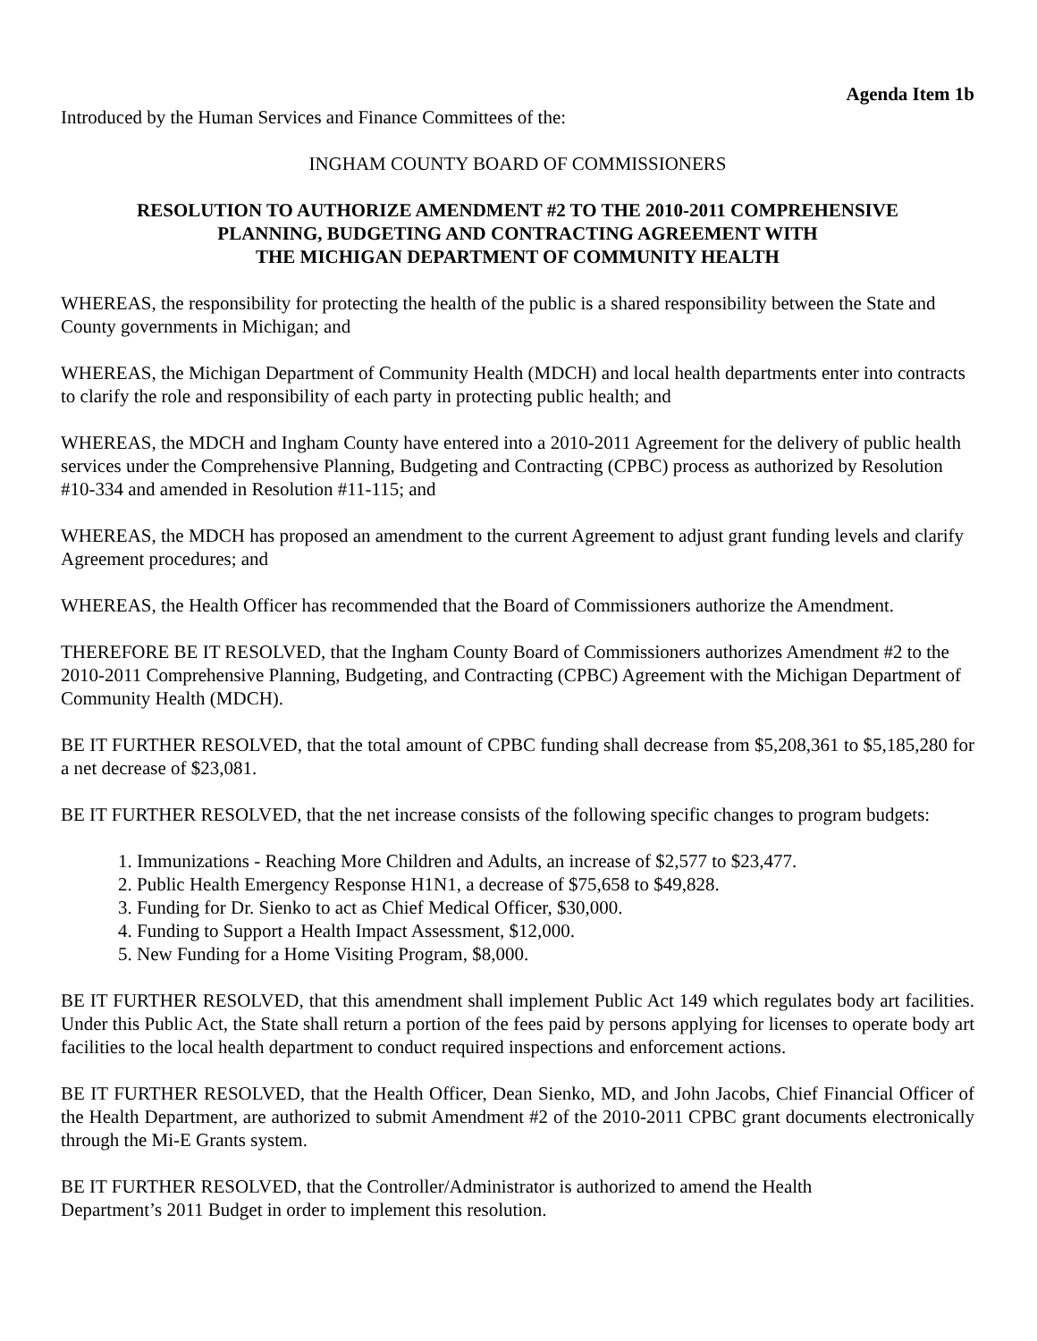Agenda Item 1b
Introduced by the Human Services and Finance Committees of the:
INGHAM COUNTY BOARD OF COMMISSIONERS
RESOLUTION TO AUTHORIZE AMENDMENT #2 TO THE 2010-2011 COMPREHENSIVE
PLANNING, BUDGETING AND CONTRACTING AGREEMENT WITH
THE MICHIGAN DEPARTMENT OF COMMUNITY HEALTH
WHEREAS, the responsibility for protecting the health of the public is a shared responsibility between the State and County governments in Michigan; and
WHEREAS, the Michigan Department of Community Health (MDCH) and local health departments enter into contracts to clarify the role and responsibility of each party in protecting public health; and
WHEREAS, the MDCH and Ingham County have entered into a 2010-2011 Agreement for the delivery of public health services under the Comprehensive Planning, Budgeting and Contracting (CPBC) process as authorized by Resolution #10-334 and amended in Resolution #11-115; and
WHEREAS, the MDCH has proposed an amendment to the current Agreement to adjust grant funding levels and clarify Agreement procedures; and
WHEREAS, the Health Officer has recommended that the Board of Commissioners authorize the Amendment.
THEREFORE BE IT RESOLVED, that the Ingham County Board of Commissioners authorizes Amendment #2 to the 2010-2011 Comprehensive Planning, Budgeting, and Contracting (CPBC) Agreement with the Michigan Department of Community Health (MDCH).
BE IT FURTHER RESOLVED, that the total amount of CPBC funding shall decrease from $5,208,361 to $5,185,280 for a net decrease of $23,081.
BE IT FURTHER RESOLVED, that the net increase consists of the following specific changes to program budgets:
1. Immunizations - Reaching More Children and Adults, an increase of $2,577 to $23,477.
2. Public Health Emergency Response H1N1, a decrease of $75,658 to $49,828.
3. Funding for Dr. Sienko to act as Chief Medical Officer, $30,000.
4. Funding to Support a Health Impact Assessment, $12,000.
5. New Funding for a Home Visiting Program, $8,000.
BE IT FURTHER RESOLVED, that this amendment shall implement Public Act 149 which regulates body art facilities. Under this Public Act, the State shall return a portion of the fees paid by persons applying for licenses to operate body art facilities to the local health department to conduct required inspections and enforcement actions.
BE IT FURTHER RESOLVED, that the Health Officer, Dean Sienko, MD, and John Jacobs, Chief Financial Officer of the Health Department, are authorized to submit Amendment #2 of the 2010-2011 CPBC grant documents electronically through the Mi-E Grants system.
BE IT FURTHER RESOLVED, that the Controller/Administrator is authorized to amend the Health
Department’s 2011 Budget in order to implement this resolution.